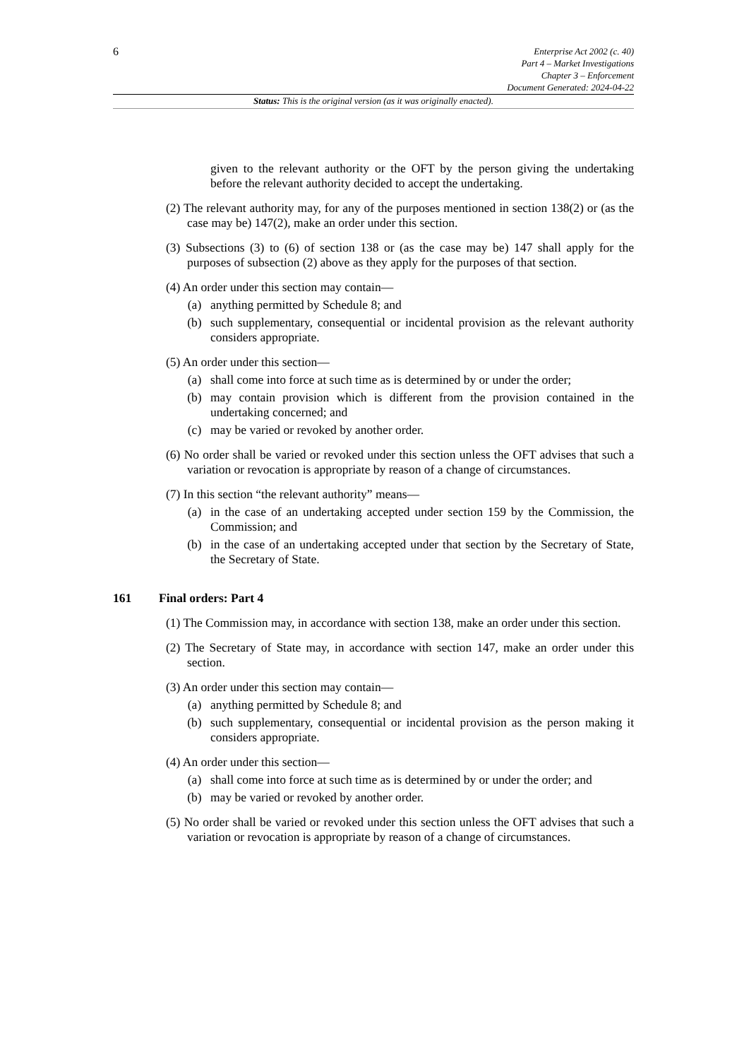6
Enterprise Act 2002 (c. 40)
Part 4 – Market Investigations
Chapter 3 – Enforcement
Document Generated: 2024-04-22
Status: This is the original version (as it was originally enacted).
given to the relevant authority or the OFT by the person giving the undertaking before the relevant authority decided to accept the undertaking.
(2) The relevant authority may, for any of the purposes mentioned in section 138(2) or (as the case may be) 147(2), make an order under this section.
(3) Subsections (3) to (6) of section 138 or (as the case may be) 147 shall apply for the purposes of subsection (2) above as they apply for the purposes of that section.
(4) An order under this section may contain—
(a) anything permitted by Schedule 8; and
(b) such supplementary, consequential or incidental provision as the relevant authority considers appropriate.
(5) An order under this section—
(a) shall come into force at such time as is determined by or under the order;
(b) may contain provision which is different from the provision contained in the undertaking concerned; and
(c) may be varied or revoked by another order.
(6) No order shall be varied or revoked under this section unless the OFT advises that such a variation or revocation is appropriate by reason of a change of circumstances.
(7) In this section “the relevant authority” means—
(a) in the case of an undertaking accepted under section 159 by the Commission, the Commission; and
(b) in the case of an undertaking accepted under that section by the Secretary of State, the Secretary of State.
161 Final orders: Part 4
(1) The Commission may, in accordance with section 138, make an order under this section.
(2) The Secretary of State may, in accordance with section 147, make an order under this section.
(3) An order under this section may contain—
(a) anything permitted by Schedule 8; and
(b) such supplementary, consequential or incidental provision as the person making it considers appropriate.
(4) An order under this section—
(a) shall come into force at such time as is determined by or under the order; and
(b) may be varied or revoked by another order.
(5) No order shall be varied or revoked under this section unless the OFT advises that such a variation or revocation is appropriate by reason of a change of circumstances.